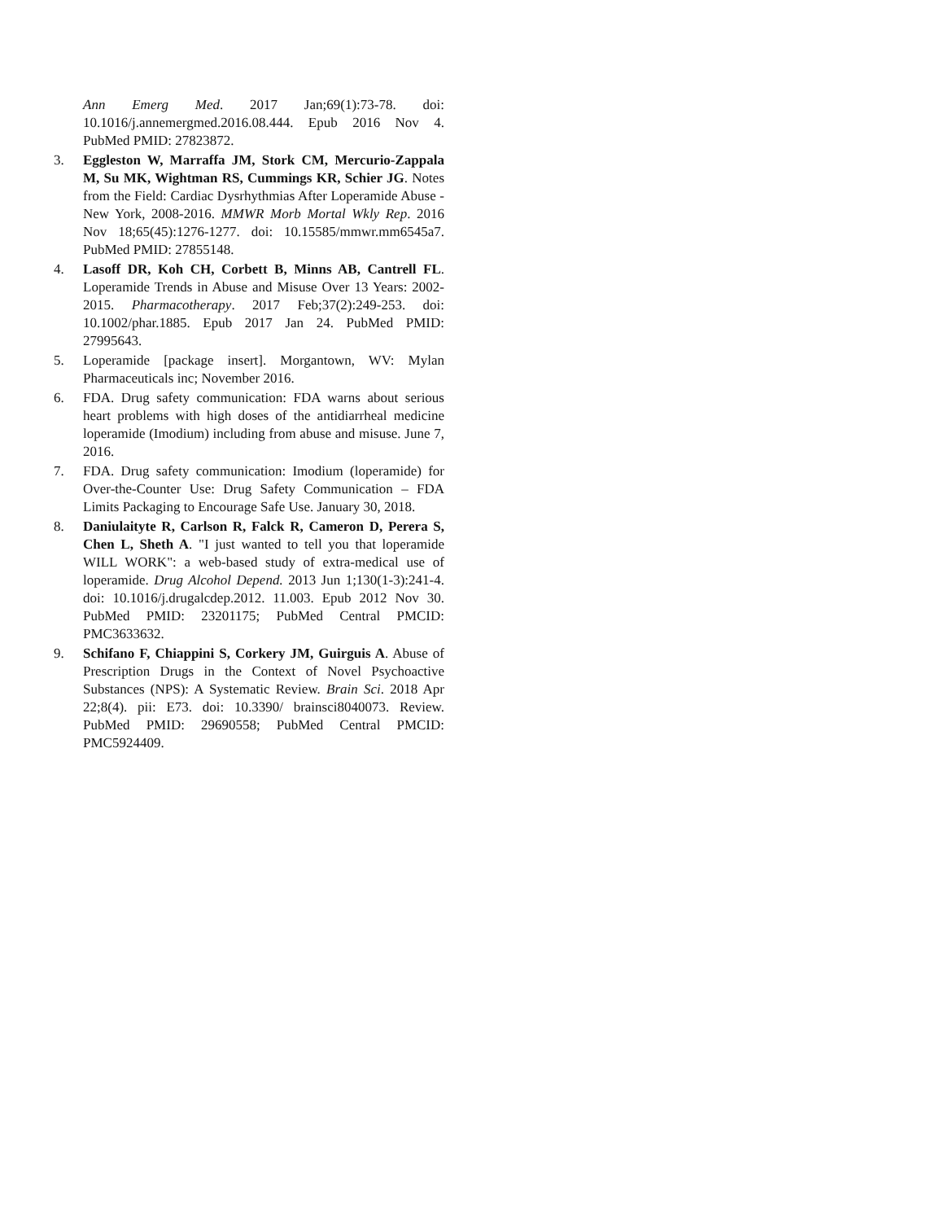Ann Emerg Med. 2017 Jan;69(1):73-78. doi: 10.1016/j.annemergmed.2016.08.444. Epub 2016 Nov 4. PubMed PMID: 27823872.
3. Eggleston W, Marraffa JM, Stork CM, Mercurio-Zappala M, Su MK, Wightman RS, Cummings KR, Schier JG. Notes from the Field: Cardiac Dysrhythmias After Loperamide Abuse - New York, 2008-2016. MMWR Morb Mortal Wkly Rep. 2016 Nov 18;65(45):1276-1277. doi: 10.15585/mmwr.mm6545a7. PubMed PMID: 27855148.
4. Lasoff DR, Koh CH, Corbett B, Minns AB, Cantrell FL. Loperamide Trends in Abuse and Misuse Over 13 Years: 2002-2015. Pharmacotherapy. 2017 Feb;37(2):249-253. doi: 10.1002/phar.1885. Epub 2017 Jan 24. PubMed PMID: 27995643.
5. Loperamide [package insert]. Morgantown, WV: Mylan Pharmaceuticals inc; November 2016.
6. FDA. Drug safety communication: FDA warns about serious heart problems with high doses of the antidiarrheal medicine loperamide (Imodium) including from abuse and misuse. June 7, 2016.
7. FDA. Drug safety communication: Imodium (loperamide) for Over-the-Counter Use: Drug Safety Communication – FDA Limits Packaging to Encourage Safe Use. January 30, 2018.
8. Daniulaityte R, Carlson R, Falck R, Cameron D, Perera S, Chen L, Sheth A. "I just wanted to tell you that loperamide WILL WORK": a web-based study of extra-medical use of loperamide. Drug Alcohol Depend. 2013 Jun 1;130(1-3):241-4. doi: 10.1016/j.drugalcdep.2012. 11.003. Epub 2012 Nov 30. PubMed PMID: 23201175; PubMed Central PMCID: PMC3633632.
9. Schifano F, Chiappini S, Corkery JM, Guirguis A. Abuse of Prescription Drugs in the Context of Novel Psychoactive Substances (NPS): A Systematic Review. Brain Sci. 2018 Apr 22;8(4). pii: E73. doi: 10.3390/ brainsci8040073. Review. PubMed PMID: 29690558; PubMed Central PMCID: PMC5924409.